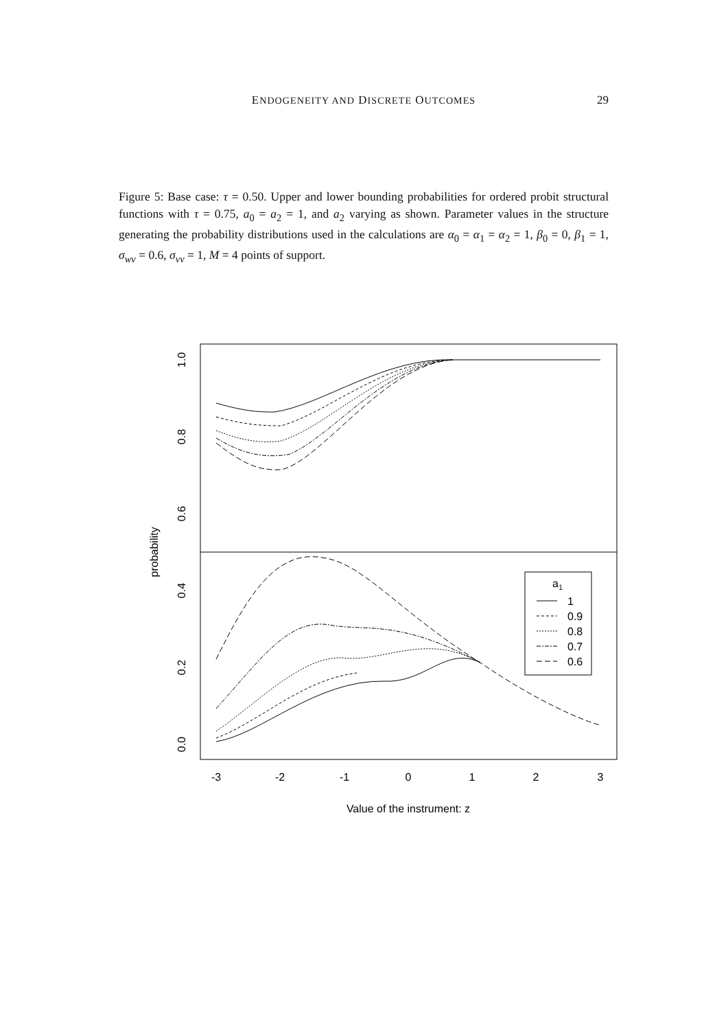ENDOGENEITY AND DISCRETE OUTCOMES
29
Figure 5: Base case: τ = 0.50. Upper and lower bounding probabilities for ordered probit structural functions with τ = 0.75, a<sub>0</sub> = a<sub>2</sub> = 1, and a<sub>2</sub> varying as shown. Parameter values in the structure generating the probability distributions used in the calculations are α<sub>0</sub> = α<sub>1</sub> = α<sub>2</sub> = 1, β<sub>0</sub> = 0, β<sub>1</sub> = 1, σ<sub>wv</sub> = 0.6, σ<sub>vv</sub> = 1, M = 4 points of support.
a1
1
0.9
0.8
0.7
0.6
-3
-2
-1
0
1
2
3
Value of the instrument: z
1.0
0.8
0.6
0.4
0.2
0.0
probability